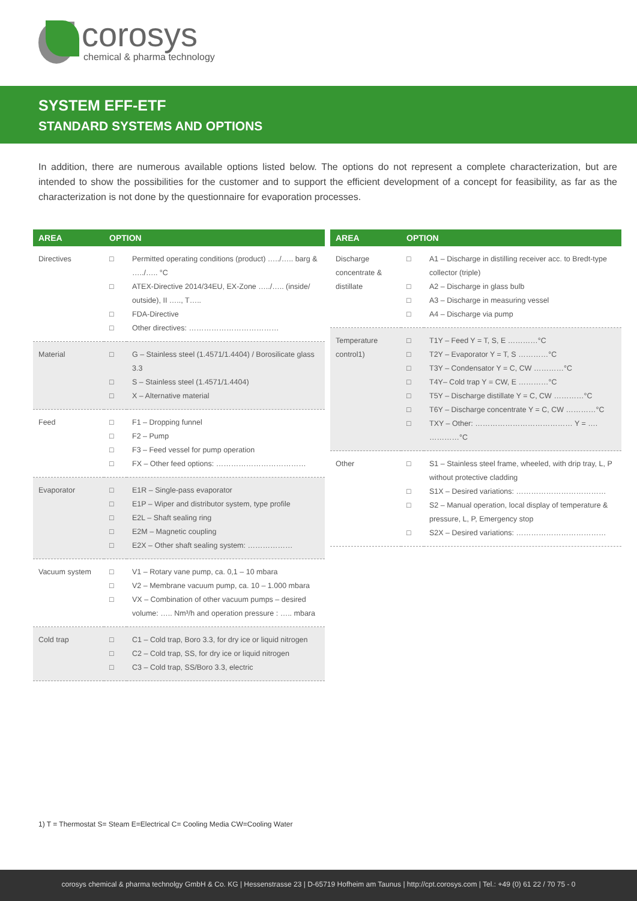corosys
chemical & pharma technology
SYSTEM EFF-ETF
STANDARD SYSTEMS AND OPTIONS
In addition, there are numerous available options listed below. The options do not represent a complete characterization, but are intended to show the possibilities for the customer and to support the efficient development of a concept for feasibility, as far as the characterization is not done by the questionnaire for evaporation processes.
| AREA | OPTION | |
| --- | --- | --- |
| Directives | □ □ □ □ | Permitted operating conditions (product) …../….. barg & …../….. °C ATEX-Directive 2014/34EU, EX-Zone …../….. (inside/ outside), II ….., T….. FDA-Directive Other directives: ……………………………… |
| Material | □ □ □ | G – Stainless steel (1.4571/1.4404) / Borosilicate glass 3.3 S – Stainless steel (1.4571/1.4404) X – Alternative material |
| Feed | □ □ □ □ | F1 – Dropping funnel F2 – Pump F3 – Feed vessel for pump operation FX – Other feed options: ……………………………… |
| Evaporator | □ □ □ □ □ | E1R – Single-pass evaporator E1P – Wiper and distributor system, type profile E2L – Shaft sealing ring E2M – Magnetic coupling E2X – Other shaft sealing system: ……………… |
| Vacuum system | □ □ □ | V1 – Rotary vane pump, ca. 0,1 – 10 mbara V2 – Membrane vacuum pump, ca. 10 – 1.000 mbara VX – Combination of other vacuum pumps – desired volume: ….. Nm³/h and operation pressure : ….. mbara |
| Cold trap | □ □ □ | C1 – Cold trap, Boro 3.3, for dry ice or liquid nitrogen C2 – Cold trap, SS, for dry ice or liquid nitrogen C3 – Cold trap, SS/Boro 3.3, electric |
| AREA | OPTION | |
| --- | --- | --- |
| Discharge concentrate & distillate | □ □ □ □ | A1 – Discharge in distilling receiver acc. to Bredt-type collector (triple) A2 – Discharge in glass bulb A3 – Discharge in measuring vessel A4 – Discharge via pump |
| Temperature control1) | □ □ □ □ □ □ □ | T1Y – Feed Y = T, S, E …………°C T2Y – Evaporator Y = T, S …………°C T3Y – Condensator Y = C, CW …………°C T4Y– Cold trap Y = CW, E …………°C T5Y – Discharge distillate Y = C, CW …………°C T6Y – Discharge concentrate Y = C, CW …………°C TXY – Other: ………………………………… Y = …. …………°C |
| Other | □ □ □ □ | S1 – Stainless steel frame, wheeled, with drip tray, L, P without protective cladding S1X – Desired variations: ……………………………… S2 – Manual operation, local display of temperature & pressure, L, P, Emergency stop S2X – Desired variations: ……………………………… |
1) T = Thermostat S= Steam E=Electrical C= Cooling Media CW=Cooling Water
corosys chemical & pharma technolgy GmbH & Co. KG | Hessenstrasse 23 | D-65719 Hofheim am Taunus | http://cpt.corosys.com | Tel.: +49 (0) 61 22 / 70 75 - 0